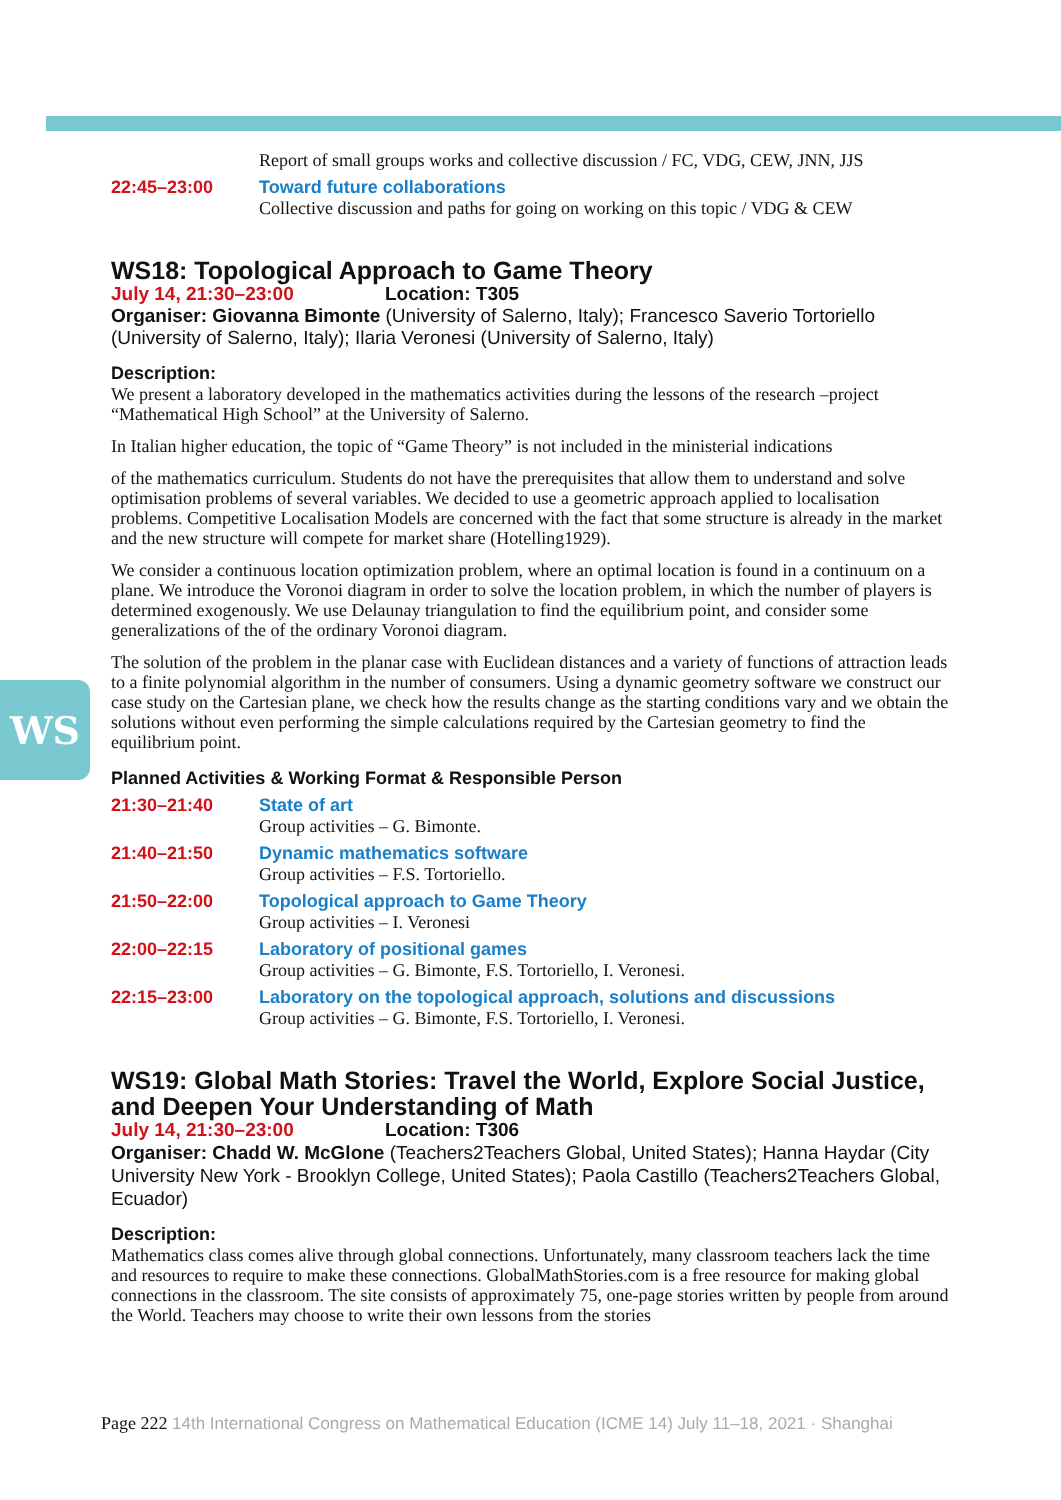WS
Report of small groups works and collective discussion / FC, VDG, CEW, JNN, JJS
22:45–23:00 Toward future collaborations
Collective discussion and paths for going on working on this topic / VDG & CEW
WS18: Topological Approach to Game Theory
July 14, 21:30–23:00 Location: T305
Organiser: Giovanna Bimonte (University of Salerno, Italy); Francesco Saverio Tortoriello (University of Salerno, Italy); Ilaria Veronesi (University of Salerno, Italy)
Description:
We present a laboratory developed in the mathematics activities during the lessons of the research –project “Mathematical High School” at the University of Salerno.
In Italian higher education, the topic of “Game Theory” is not included in the ministerial indications
of the mathematics curriculum. Students do not have the prerequisites that allow them to understand and solve optimisation problems of several variables. We decided to use a geometric approach applied to localisation problems. Competitive Localisation Models are concerned with the fact that some structure is already in the market and the new structure will compete for market share (Hotelling1929).
We consider a continuous location optimization problem, where an optimal location is found in a continuum on a plane. We introduce the Voronoi diagram in order to solve the location problem, in which the number of players is determined exogenously. We use Delaunay triangulation to find the equilibrium point, and consider some generalizations of the of the ordinary Voronoi diagram.
The solution of the problem in the planar case with Euclidean distances and a variety of functions of attraction leads to a finite polynomial algorithm in the number of consumers. Using a dynamic geometry software we construct our case study on the Cartesian plane, we check how the results change as the starting conditions vary and we obtain the solutions without even performing the simple calculations required by the Cartesian geometry to find the equilibrium point.
Planned Activities & Working Format & Responsible Person
21:30–21:40 State of art
Group activities – G. Bimonte.
21:40–21:50 Dynamic mathematics software
Group activities – F.S. Tortoriello.
21:50–22:00 Topological approach to Game Theory
Group activities – I. Veronesi
22:00–22:15 Laboratory of positional games
Group activities – G. Bimonte, F.S. Tortoriello, I. Veronesi.
22:15–23:00 Laboratory on the topological approach, solutions and discussions
Group activities – G. Bimonte, F.S. Tortoriello, I. Veronesi.
WS19: Global Math Stories: Travel the World, Explore Social Justice, and Deepen Your Understanding of Math
July 14, 21:30–23:00 Location: T306
Organiser: Chadd W. McGlone (Teachers2Teachers Global, United States); Hanna Haydar (City University New York - Brooklyn College, United States); Paola Castillo (Teachers2Teachers Global, Ecuador)
Description:
Mathematics class comes alive through global connections. Unfortunately, many classroom teachers lack the time and resources to require to make these connections. GlobalMathStories.com is a free resource for making global connections in the classroom. The site consists of approximately 75, one-page stories written by people from around the World. Teachers may choose to write their own lessons from the stories
Page 222 14th International Congress on Mathematical Education (ICME 14) July 11–18, 2021 · Shanghai